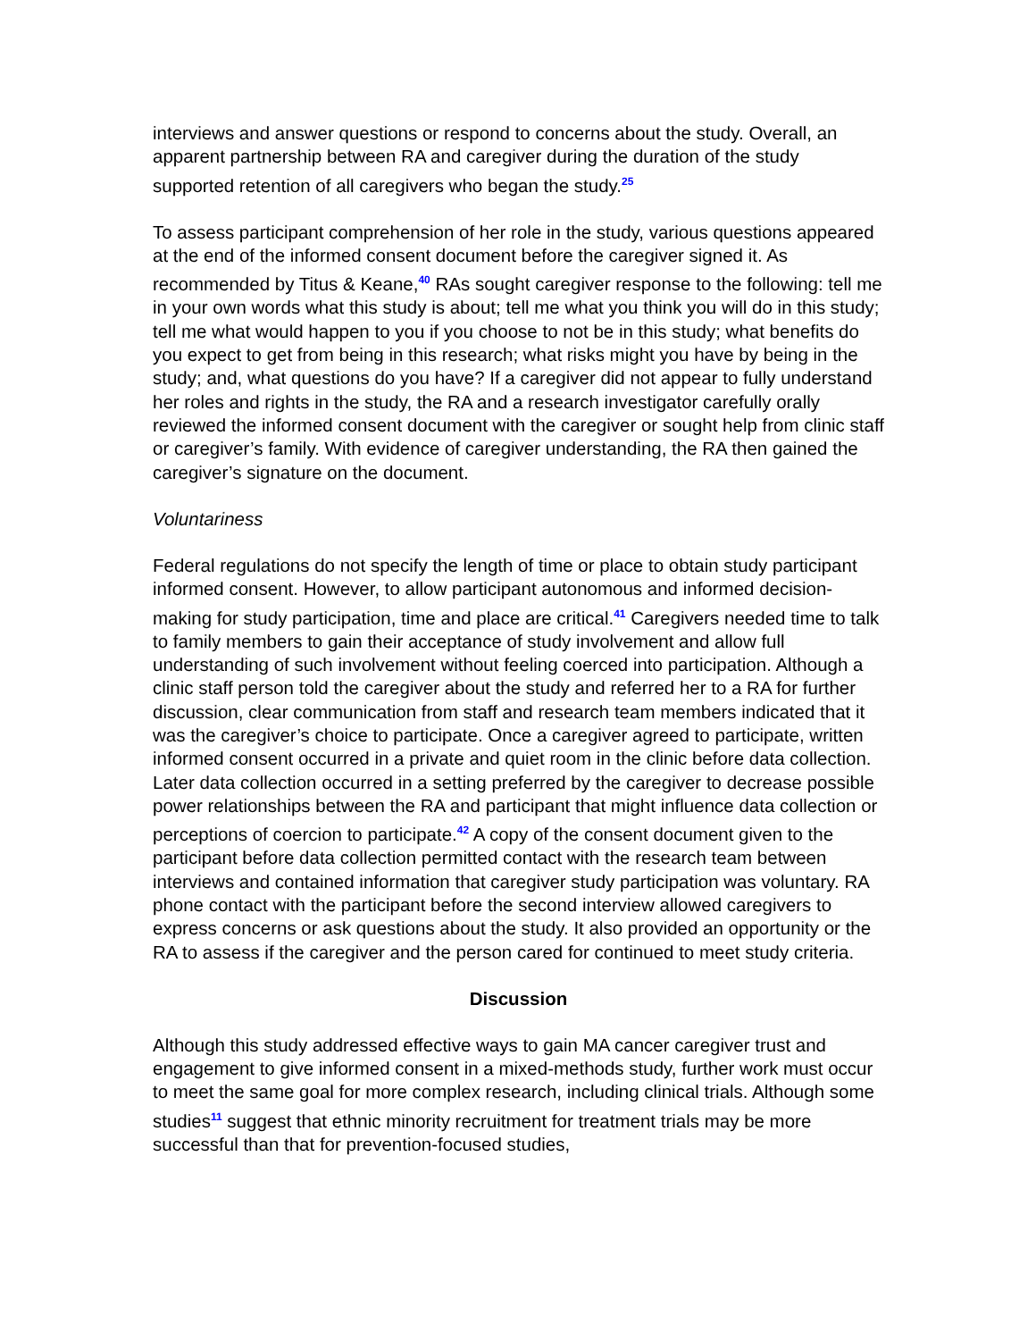interviews and answer questions or respond to concerns about the study. Overall, an apparent partnership between RA and caregiver during the duration of the study supported retention of all caregivers who began the study.<sup>25</sup>
To assess participant comprehension of her role in the study, various questions appeared at the end of the informed consent document before the caregiver signed it. As recommended by Titus & Keane,<sup>40</sup> RAs sought caregiver response to the following: tell me in your own words what this study is about; tell me what you think you will do in this study; tell me what would happen to you if you choose to not be in this study; what benefits do you expect to get from being in this research; what risks might you have by being in the study; and, what questions do you have? If a caregiver did not appear to fully understand her roles and rights in the study, the RA and a research investigator carefully orally reviewed the informed consent document with the caregiver or sought help from clinic staff or caregiver’s family. With evidence of caregiver understanding, the RA then gained the caregiver’s signature on the document.
Voluntariness
Federal regulations do not specify the length of time or place to obtain study participant informed consent. However, to allow participant autonomous and informed decision-making for study participation, time and place are critical.<sup>41</sup> Caregivers needed time to talk to family members to gain their acceptance of study involvement and allow full understanding of such involvement without feeling coerced into participation. Although a clinic staff person told the caregiver about the study and referred her to a RA for further discussion, clear communication from staff and research team members indicated that it was the caregiver’s choice to participate. Once a caregiver agreed to participate, written informed consent occurred in a private and quiet room in the clinic before data collection. Later data collection occurred in a setting preferred by the caregiver to decrease possible power relationships between the RA and participant that might influence data collection or perceptions of coercion to participate.<sup>42</sup> A copy of the consent document given to the participant before data collection permitted contact with the research team between interviews and contained information that caregiver study participation was voluntary. RA phone contact with the participant before the second interview allowed caregivers to express concerns or ask questions about the study. It also provided an opportunity or the RA to assess if the caregiver and the person cared for continued to meet study criteria.
Discussion
Although this study addressed effective ways to gain MA cancer caregiver trust and engagement to give informed consent in a mixed-methods study, further work must occur to meet the same goal for more complex research, including clinical trials. Although some studies<sup>11</sup> suggest that ethnic minority recruitment for treatment trials may be more successful than that for prevention-focused studies,